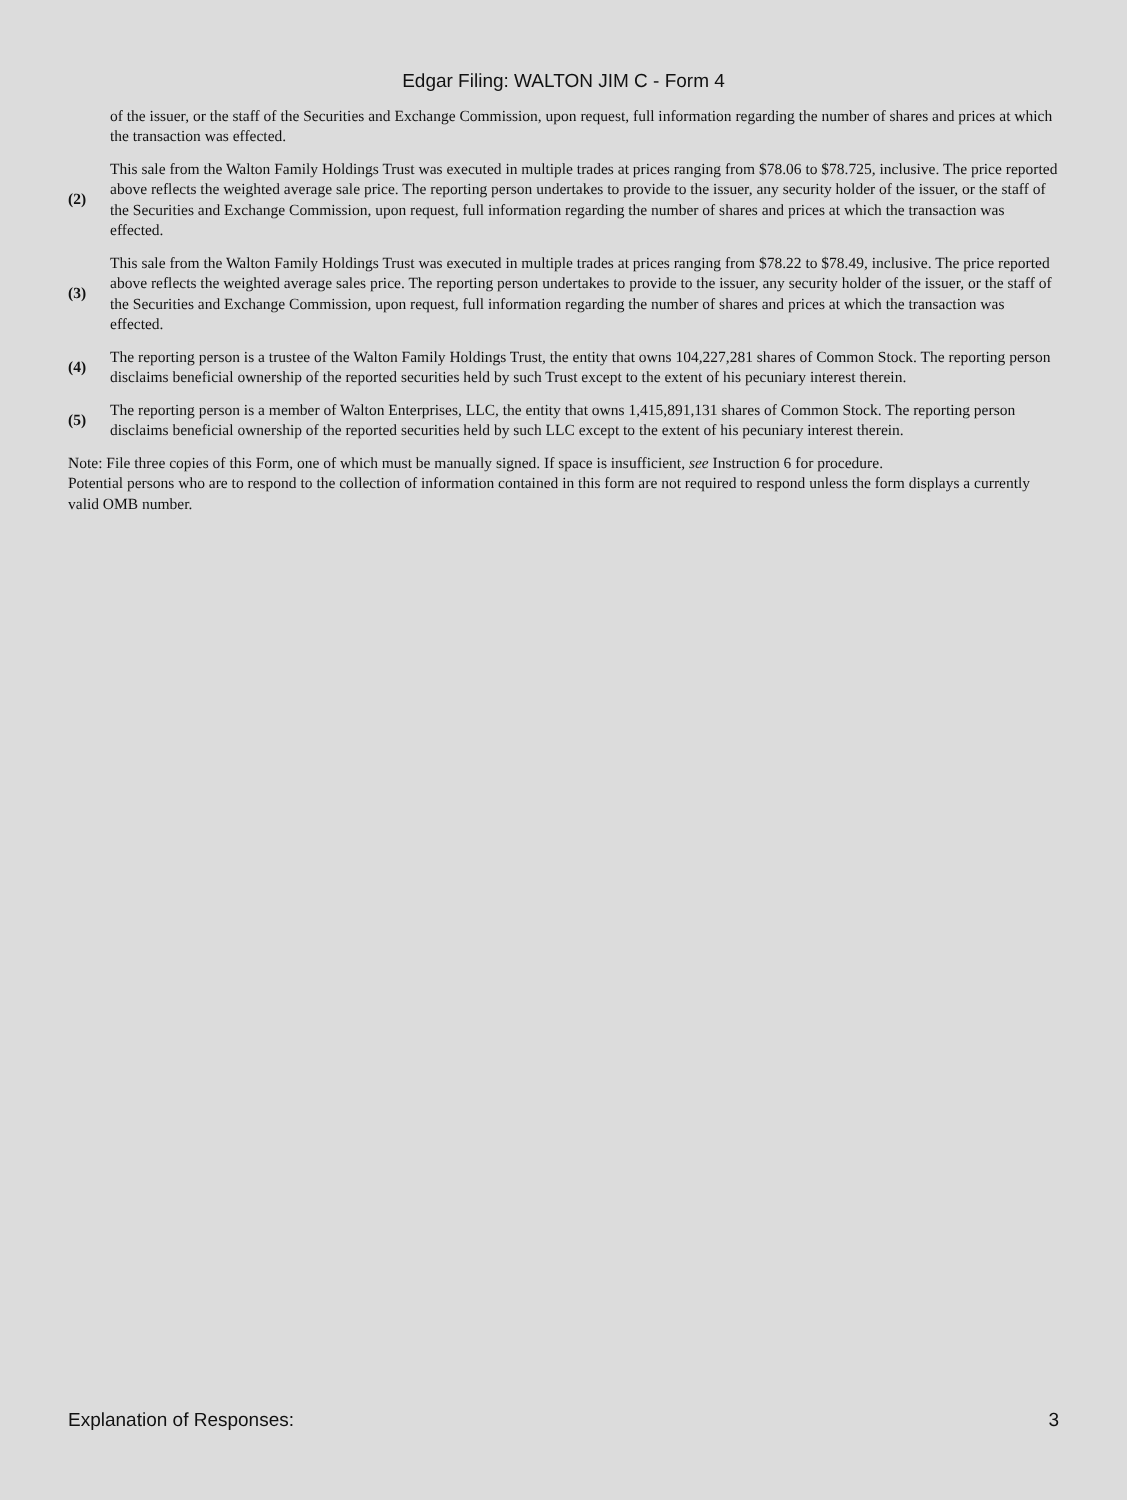Edgar Filing: WALTON JIM C - Form 4
of the issuer, or the staff of the Securities and Exchange Commission, upon request, full information regarding the number of shares and prices at which the transaction was effected.
(2)
This sale from the Walton Family Holdings Trust was executed in multiple trades at prices ranging from $78.06 to $78.725, inclusive. The price reported above reflects the weighted average sale price. The reporting person undertakes to provide to the issuer, any security holder of the issuer, or the staff of the Securities and Exchange Commission, upon request, full information regarding the number of shares and prices at which the transaction was effected.
(3)
This sale from the Walton Family Holdings Trust was executed in multiple trades at prices ranging from $78.22 to $78.49, inclusive. The price reported above reflects the weighted average sales price. The reporting person undertakes to provide to the issuer, any security holder of the issuer, or the staff of the Securities and Exchange Commission, upon request, full information regarding the number of shares and prices at which the transaction was effected.
(4)
The reporting person is a trustee of the Walton Family Holdings Trust, the entity that owns 104,227,281 shares of Common Stock. The reporting person disclaims beneficial ownership of the reported securities held by such Trust except to the extent of his pecuniary interest therein.
(5)
The reporting person is a member of Walton Enterprises, LLC, the entity that owns 1,415,891,131 shares of Common Stock. The reporting person disclaims beneficial ownership of the reported securities held by such LLC except to the extent of his pecuniary interest therein.
Note: File three copies of this Form, one of which must be manually signed. If space is insufficient, see Instruction 6 for procedure.
Potential persons who are to respond to the collection of information contained in this form are not required to respond unless the form displays a currently valid OMB number.
Explanation of Responses: 3